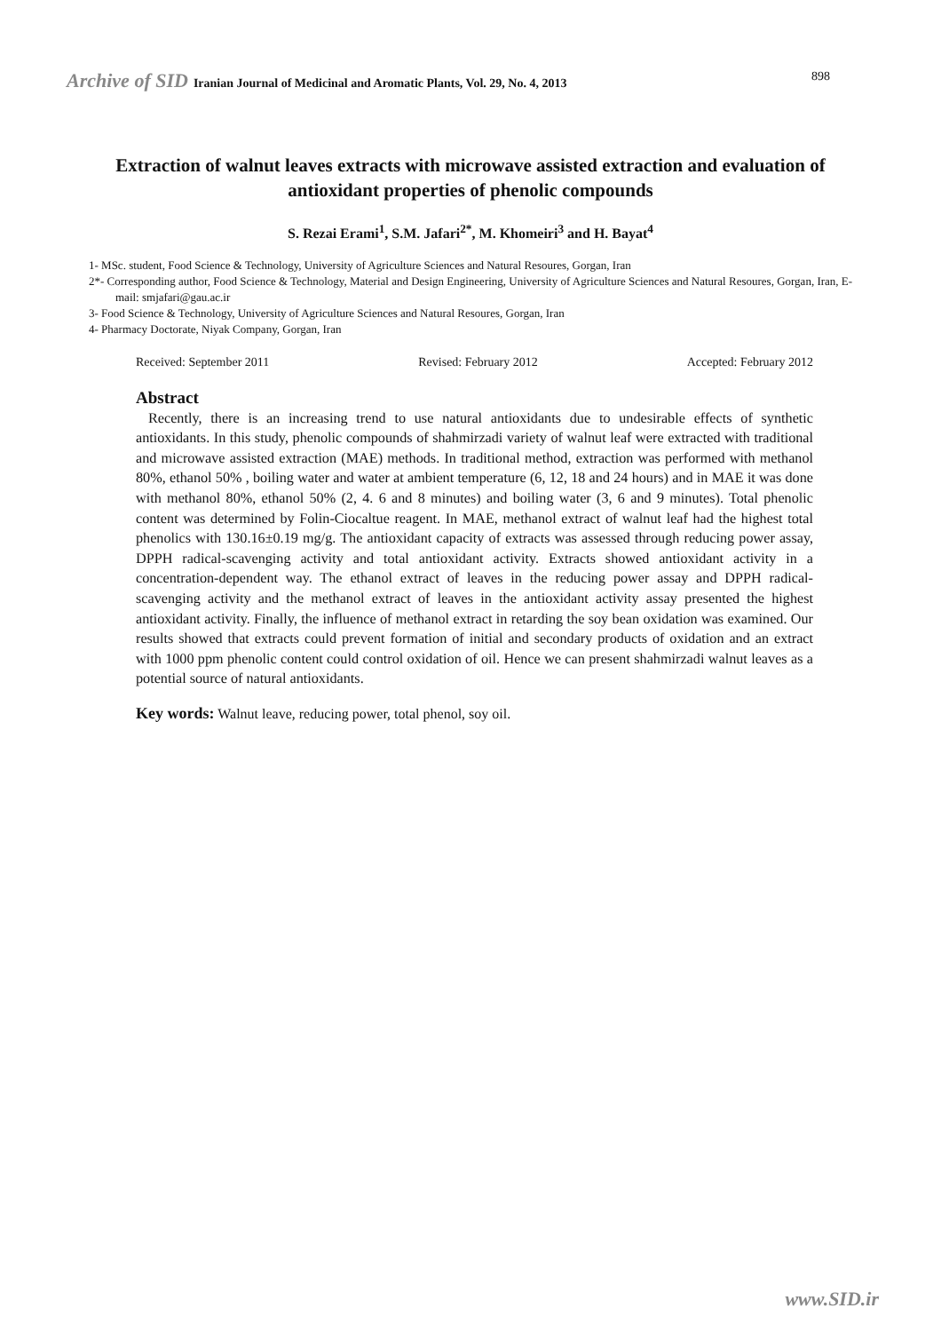Archive of SID Iranian Journal of Medicinal and Aromatic Plants, Vol. 29, No. 4, 2013 898
Extraction of walnut leaves extracts with microwave assisted extraction and evaluation of antioxidant properties of phenolic compounds
S. Rezai Erami<sup>1</sup>, S.M. Jafari<sup>2*</sup>, M. Khomeiri<sup>3</sup> and H. Bayat<sup>4</sup>
1- MSc. student, Food Science & Technology, University of Agriculture Sciences and Natural Resoures, Gorgan, Iran
2*- Corresponding author, Food Science & Technology, Material and Design Engineering, University of Agriculture Sciences and Natural Resoures, Gorgan, Iran, E-mail: smjafari@gau.ac.ir
3- Food Science & Technology, University of Agriculture Sciences and Natural Resoures, Gorgan, Iran
4- Pharmacy Doctorate, Niyak Company, Gorgan, Iran
Received: September 2011 Revised: February 2012 Accepted: February 2012
Abstract
Recently, there is an increasing trend to use natural antioxidants due to undesirable effects of synthetic antioxidants. In this study, phenolic compounds of shahmirzadi variety of walnut leaf were extracted with traditional and microwave assisted extraction (MAE) methods. In traditional method, extraction was performed with methanol 80%, ethanol 50% , boiling water and water at ambient temperature (6, 12, 18 and 24 hours) and in MAE it was done with methanol 80%, ethanol 50% (2, 4. 6 and 8 minutes) and boiling water (3, 6 and 9 minutes). Total phenolic content was determined by Folin-Ciocaltue reagent. In MAE, methanol extract of walnut leaf had the highest total phenolics with 130.16±0.19 mg/g. The antioxidant capacity of extracts was assessed through reducing power assay, DPPH radical-scavenging activity and total antioxidant activity. Extracts showed antioxidant activity in a concentration-dependent way. The ethanol extract of leaves in the reducing power assay and DPPH radical-scavenging activity and the methanol extract of leaves in the antioxidant activity assay presented the highest antioxidant activity. Finally, the influence of methanol extract in retarding the soy bean oxidation was examined. Our results showed that extracts could prevent formation of initial and secondary products of oxidation and an extract with 1000 ppm phenolic content could control oxidation of oil. Hence we can present shahmirzadi walnut leaves as a potential source of natural antioxidants.
Key words: Walnut leave, reducing power, total phenol, soy oil.
www.SID.ir